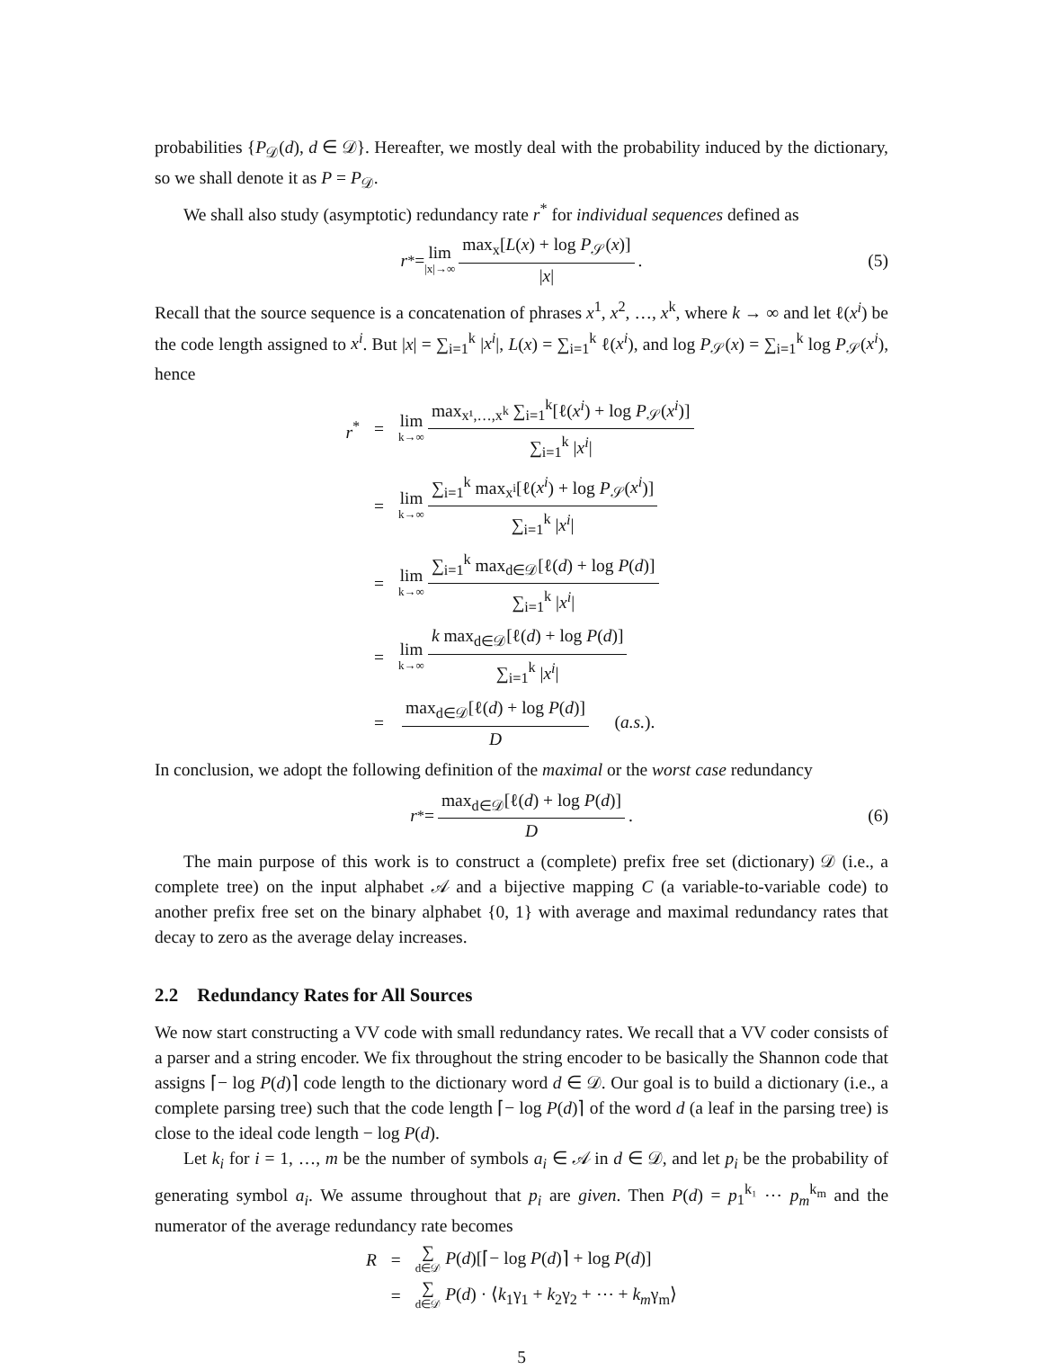probabilities {P<sub>𝒟</sub>(d), d ∈ 𝒟}. Hereafter, we mostly deal with the probability induced by the dictionary, so we shall denote it as P = P<sub>𝒟</sub>.
We shall also study (asymptotic) redundancy rate r<sup>*</sup> for individual sequences defined as
r<sup>*</sup> = lim |x|→∞ max<sub>x</sub>[L(x) + log P<sub>𝒮</sub>(x)] |x|. (5)
Recall that the source sequence is a concatenation of phrases x<sup>1</sup>, x<sup>2</sup>, …, x<sup>k</sup>, where k → ∞ and let ℓ(x<sup>i</sup>) be the code length assigned to x<sup>i</sup>. But |x| = ∑<sub>i=1</sub><sup>k</sup> |x<sup>i</sup>|, L(x) = ∑<sub>i=1</sub><sup>k</sup> ℓ(x<sup>i</sup>), and log P<sub>𝒮</sub>(x) = ∑<sub>i=1</sub><sup>k</sup> log P<sub>𝒮</sub>(x<sup>i</sup>), hence
| r<sup>*</sup> | = | lim k→∞ max<sub>x¹,…,x<sup>k</sup></sub> ∑<sub>i=1</sub><sup>k</sup>[ℓ( x<sup>i</sup> ) + log P<sub>𝒮</sub>( x<sup>i</sup> )] ∑<sub>i=1</sub><sup>k</sup> / x<sup>i</sup> / |
| | = | lim k→∞ ∑<sub>i=1</sub><sup>k</sup> max<sub>x<sup>i</sup></sub>[ℓ( x<sup>i</sup> ) + log P<sub>𝒮</sub>( x<sup>i</sup> )] ∑<sub>i=1</sub><sup>k</sup> / x<sup>i</sup> / |
| | = | lim k→∞ ∑<sub>i=1</sub><sup>k</sup> max<sub>d∈𝒟</sub>[ℓ( d ) + log P ( d )] ∑<sub>i=1</sub><sup>k</sup> / x<sup>i</sup> / |
| | = | lim k→∞ k max<sub>d∈𝒟</sub>[ℓ( d ) + log P ( d )] ∑<sub>i=1</sub><sup>k</sup> / x<sup>i</sup> / |
| | = | max<sub>d∈𝒟</sub>[ℓ( d ) + log P ( d )] D ( a.s. ). |
In conclusion, we adopt the following definition of the maximal or the worst case redundancy
r<sup>*</sup> = max<sub>d∈𝒟</sub>[ℓ(d) + log P(d)] D. (6)
The main purpose of this work is to construct a (complete) prefix free set (dictionary) 𝒟 (i.e., a complete tree) on the input alphabet 𝒜 and a bijective mapping C (a variable-to-variable code) to another prefix free set on the binary alphabet {0, 1} with average and maximal redundancy rates that decay to zero as the average delay increases.
2.2 Redundancy Rates for All Sources
We now start constructing a VV code with small redundancy rates. We recall that a VV coder consists of a parser and a string encoder. We fix throughout the string encoder to be basically the Shannon code that assigns ⌈− log P(d)⌉ code length to the dictionary word d ∈ 𝒟. Our goal is to build a dictionary (i.e., a complete parsing tree) such that the code length ⌈− log P(d)⌉ of the word d (a leaf in the parsing tree) is close to the ideal code length − log P(d).
Let k<sub>i</sub> for i = 1, …, m be the number of symbols a<sub>i</sub> ∈ 𝒜 in d ∈ 𝒟, and let p<sub>i</sub> be the probability of generating symbol a<sub>i</sub>. We assume throughout that p<sub>i</sub> are given. Then P(d) = p<sub>1</sub><sup>k₁</sup> ⋯ p<sub>m</sub><sup>k<sub>m</sub></sup> and the numerator of the average redundancy rate becomes
| R | = | ∑ d∈𝒟 P ( d )[⌈− log P ( d )⌉ + log P ( d )] |
| | = | ∑ d∈𝒟 P ( d ) · ⟨ k<sub>1</sub>γ<sub>1</sub> + k<sub>2</sub>γ<sub>2</sub> + ⋯ + k<sub>m</sub> γ<sub>m</sub>⟩ |
5